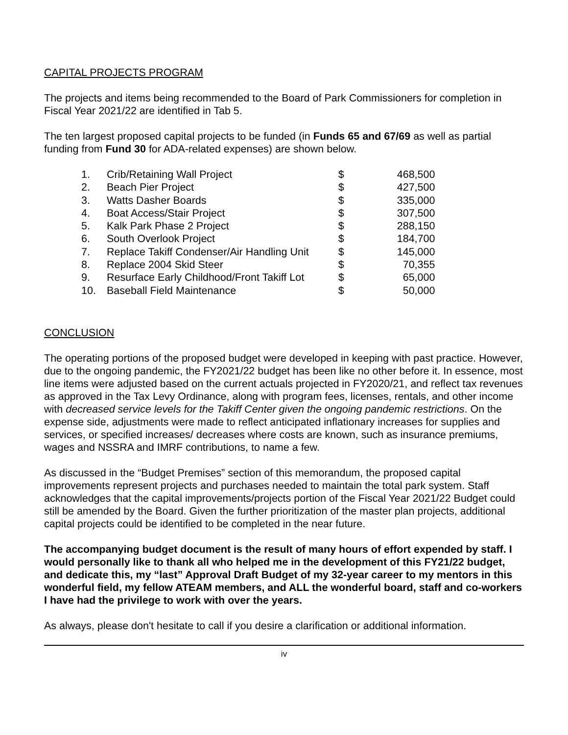CAPITAL PROJECTS PROGRAM
The projects and items being recommended to the Board of Park Commissioners for completion in Fiscal Year 2021/22 are identified in Tab 5.
The ten largest proposed capital projects to be funded (in Funds 65 and 67/69 as well as partial funding from Fund 30 for ADA-related expenses) are shown below.
| 1. | Crib/Retaining Wall Project | $ | 468,500 |
| 2. | Beach Pier Project | $ | 427,500 |
| 3. | Watts Dasher Boards | $ | 335,000 |
| 4. | Boat Access/Stair Project | $ | 307,500 |
| 5. | Kalk Park Phase 2 Project | $ | 288,150 |
| 6. | South Overlook Project | $ | 184,700 |
| 7. | Replace Takiff Condenser/Air Handling Unit | $ | 145,000 |
| 8. | Replace 2004 Skid Steer | $ | 70,355 |
| 9. | Resurface Early Childhood/Front Takiff Lot | $ | 65,000 |
| 10. | Baseball Field Maintenance | $ | 50,000 |
CONCLUSION
The operating portions of the proposed budget were developed in keeping with past practice. However, due to the ongoing pandemic, the FY2021/22 budget has been like no other before it. In essence, most line items were adjusted based on the current actuals projected in FY2020/21, and reflect tax revenues as approved in the Tax Levy Ordinance, along with program fees, licenses, rentals, and other income with decreased service levels for the Takiff Center given the ongoing pandemic restrictions. On the expense side, adjustments were made to reflect anticipated inflationary increases for supplies and services, or specified increases/ decreases where costs are known, such as insurance premiums, wages and NSSRA and IMRF contributions, to name a few.
As discussed in the “Budget Premises” section of this memorandum, the proposed capital improvements represent projects and purchases needed to maintain the total park system. Staff acknowledges that the capital improvements/projects portion of the Fiscal Year 2021/22 Budget could still be amended by the Board. Given the further prioritization of the master plan projects, additional capital projects could be identified to be completed in the near future.
The accompanying budget document is the result of many hours of effort expended by staff. I would personally like to thank all who helped me in the development of this FY21/22 budget, and dedicate this, my “last” Approval Draft Budget of my 32-year career to my mentors in this wonderful field, my fellow ATEAM members, and ALL the wonderful board, staff and co-workers I have had the privilege to work with over the years.
As always, please don't hesitate to call if you desire a clarification or additional information.
iv